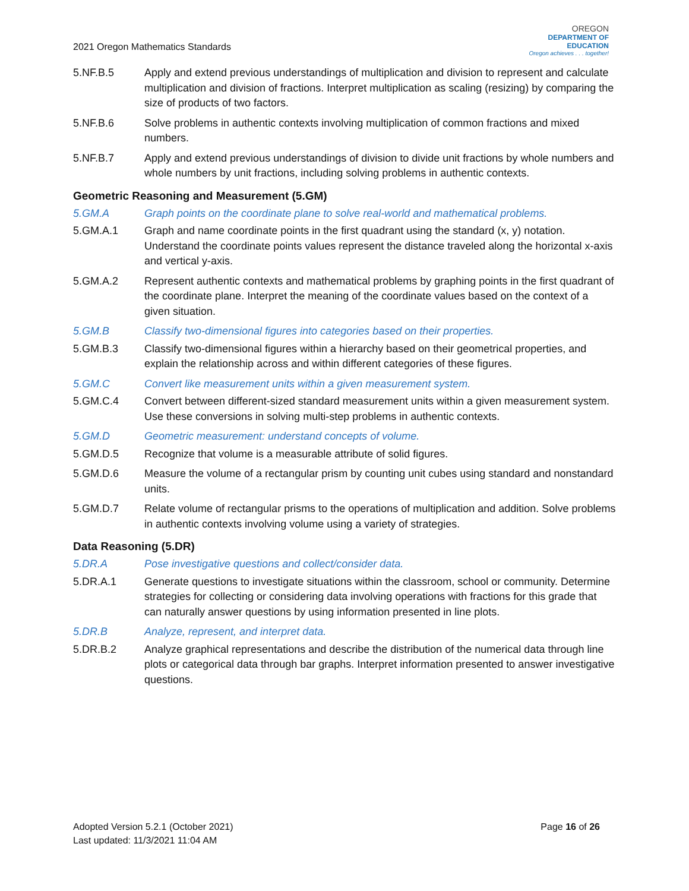2021 Oregon Mathematics Standards
OREGON
DEPARTMENT OF EDUCATION
Oregon achieves . . . together!
5.NF.B.5 Apply and extend previous understandings of multiplication and division to represent and calculate multiplication and division of fractions. Interpret multiplication as scaling (resizing) by comparing the size of products of two factors.
5.NF.B.6 Solve problems in authentic contexts involving multiplication of common fractions and mixed numbers.
5.NF.B.7 Apply and extend previous understandings of division to divide unit fractions by whole numbers and whole numbers by unit fractions, including solving problems in authentic contexts.
Geometric Reasoning and Measurement (5.GM)
5.GM.A Graph points on the coordinate plane to solve real-world and mathematical problems.
5.GM.A.1 Graph and name coordinate points in the first quadrant using the standard (x, y) notation. Understand the coordinate points values represent the distance traveled along the horizontal x-axis and vertical y-axis.
5.GM.A.2 Represent authentic contexts and mathematical problems by graphing points in the first quadrant of the coordinate plane. Interpret the meaning of the coordinate values based on the context of a given situation.
5.GM.B Classify two-dimensional figures into categories based on their properties.
5.GM.B.3 Classify two-dimensional figures within a hierarchy based on their geometrical properties, and explain the relationship across and within different categories of these figures.
5.GM.C Convert like measurement units within a given measurement system.
5.GM.C.4 Convert between different-sized standard measurement units within a given measurement system. Use these conversions in solving multi-step problems in authentic contexts.
5.GM.D Geometric measurement: understand concepts of volume.
5.GM.D.5 Recognize that volume is a measurable attribute of solid figures.
5.GM.D.6 Measure the volume of a rectangular prism by counting unit cubes using standard and nonstandard units.
5.GM.D.7 Relate volume of rectangular prisms to the operations of multiplication and addition. Solve problems in authentic contexts involving volume using a variety of strategies.
Data Reasoning (5.DR)
5.DR.A Pose investigative questions and collect/consider data.
5.DR.A.1 Generate questions to investigate situations within the classroom, school or community. Determine strategies for collecting or considering data involving operations with fractions for this grade that can naturally answer questions by using information presented in line plots.
5.DR.B Analyze, represent, and interpret data.
5.DR.B.2 Analyze graphical representations and describe the distribution of the numerical data through line plots or categorical data through bar graphs. Interpret information presented to answer investigative questions.
Page 16 of 26 Adopted Version 5.2.1 (October 2021)
Last updated: 11/3/2021 11:04 AM